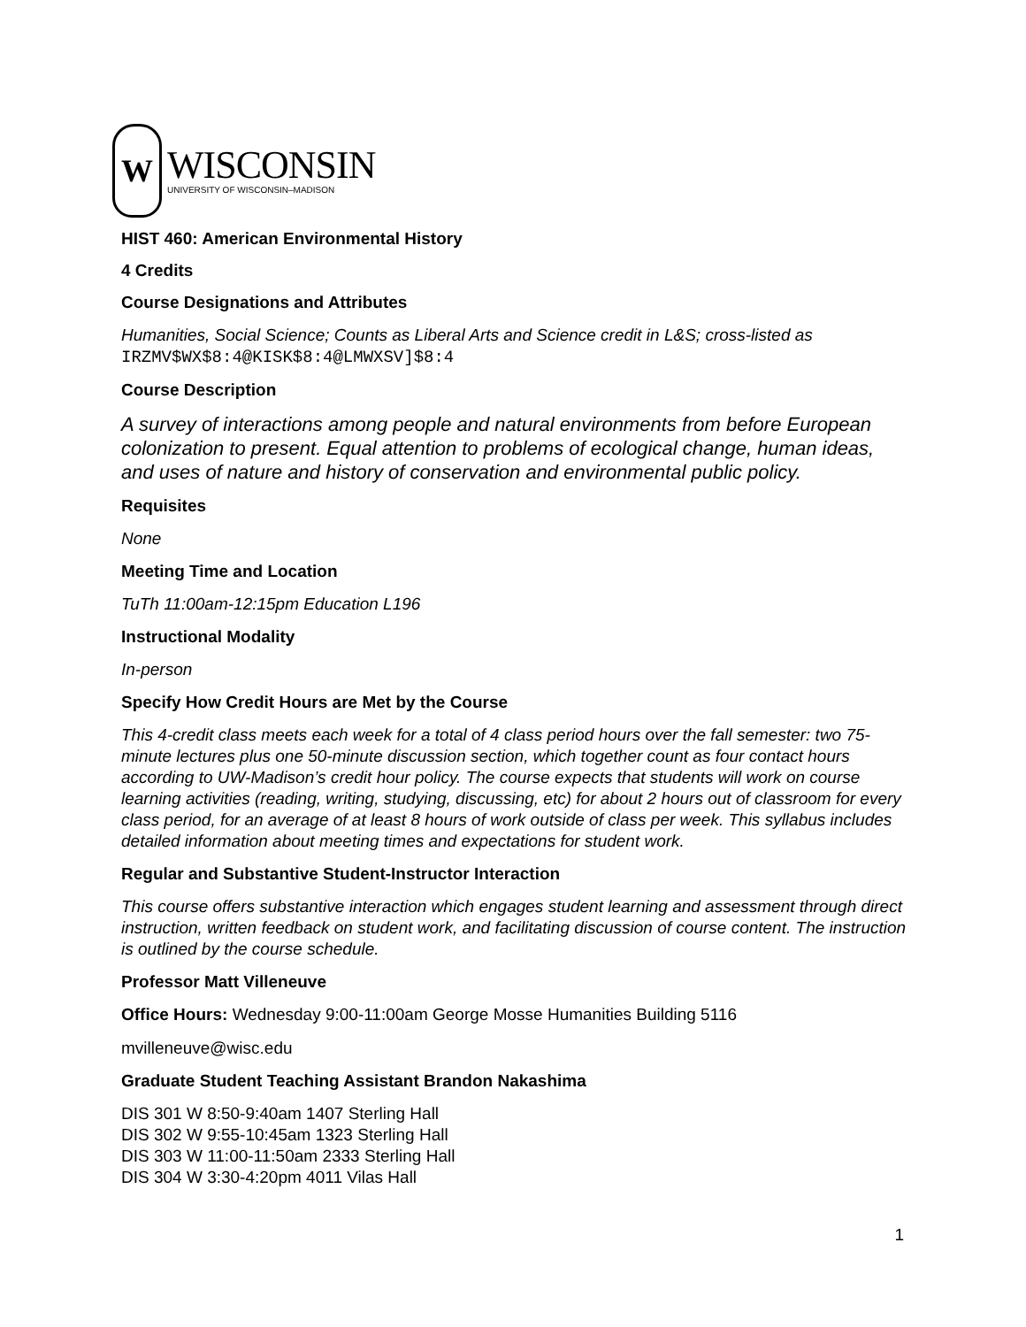W
WISCONSIN
UNIVERSITY OF WISCONSIN–MADISON
HIST 460: American Environmental History
4 Credits
Course Designations and Attributes
Humanities, Social Science; Counts as Liberal Arts and Science credit in L&S; cross-listed as
IRZMV$WX$8:4@KISK$8:4@LMWXSV]$8:4
Course Description
A survey of interactions among people and natural environments from before European colonization to present. Equal attention to problems of ecological change, human ideas, and uses of nature and history of conservation and environmental public policy.
Requisites
None
Meeting Time and Location
TuTh 11:00am-12:15pm Education L196
Instructional Modality
In-person
Specify How Credit Hours are Met by the Course
This 4-credit class meets each week for a total of 4 class period hours over the fall semester: two 75-minute lectures plus one 50-minute discussion section, which together count as four contact hours according to UW-Madison’s credit hour policy. The course expects that students will work on course learning activities (reading, writing, studying, discussing, etc) for about 2 hours out of classroom for every class period, for an average of at least 8 hours of work outside of class per week. This syllabus includes detailed information about meeting times and expectations for student work.
Regular and Substantive Student-Instructor Interaction
This course offers substantive interaction which engages student learning and assessment through direct instruction, written feedback on student work, and facilitating discussion of course content. The instruction is outlined by the course schedule.
Professor Matt Villeneuve
Office Hours: Wednesday 9:00-11:00am George Mosse Humanities Building 5116
mvilleneuve@wisc.edu
Graduate Student Teaching Assistant Brandon Nakashima
DIS 301 W 8:50-9:40am 1407 Sterling Hall
DIS 302 W 9:55-10:45am 1323 Sterling Hall
DIS 303 W 11:00-11:50am 2333 Sterling Hall
DIS 304 W 3:30-4:20pm 4011 Vilas Hall
1